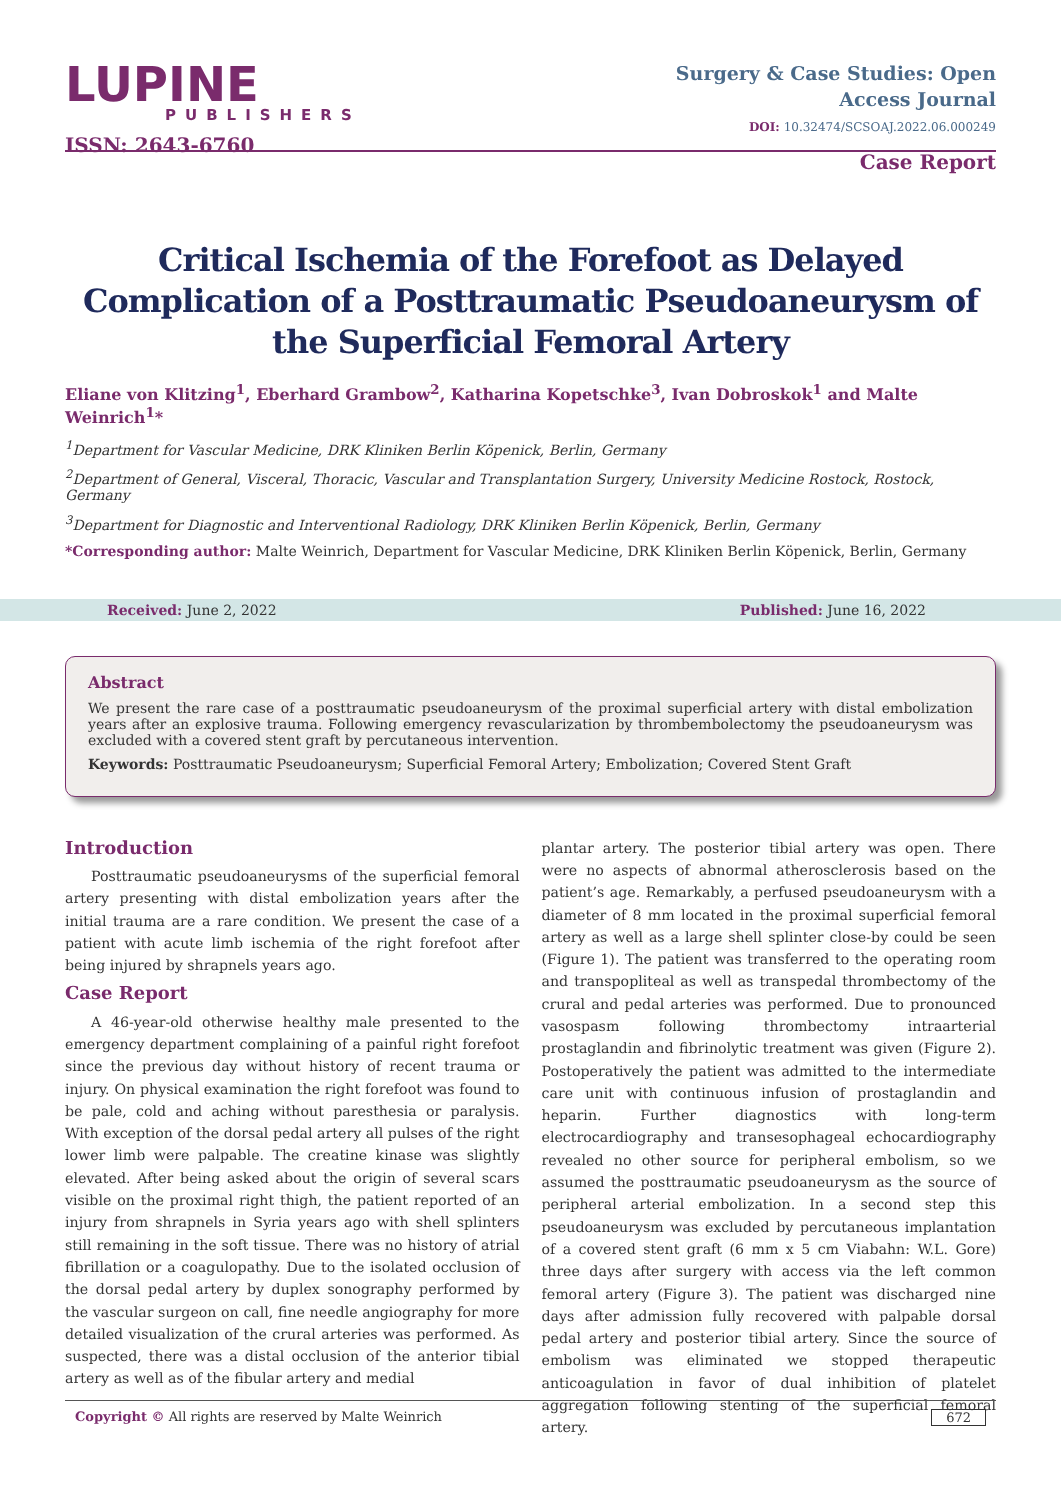LUPINE
PUBLISHERS
ISSN: 2643-6760
Surgery & Case Studies: Open
Access Journal
DOI: 10.32474/SCSOAJ.2022.06.000249
Case Report
Critical Ischemia of the Forefoot as Delayed Complication of a Posttraumatic Pseudoaneurysm of the Superficial Femoral Artery
Eliane von Klitzing<sup>1</sup>, Eberhard Grambow<sup>2</sup>, Katharina Kopetschke<sup>3</sup>, Ivan Dobroskok<sup>1</sup> and Malte Weinrich<sup>1</sup>*
<sup>1</sup> Department for Vascular Medicine, DRK Kliniken Berlin Köpenick, Berlin, Germany
<sup>2</sup> Department of General, Visceral, Thoracic, Vascular and Transplantation Surgery, University Medicine Rostock, Rostock, Germany
<sup>3</sup> Department for Diagnostic and Interventional Radiology, DRK Kliniken Berlin Köpenick, Berlin, Germany
*Corresponding author: Malte Weinrich, Department for Vascular Medicine, DRK Kliniken Berlin Köpenick, Berlin, Germany
Received: June 2, 2022 Published: June 16, 2022
Abstract
We present the rare case of a posttraumatic pseudoaneurysm of the proximal superficial artery with distal embolization years after an explosive trauma. Following emergency revascularization by thrombembolectomy the pseudoaneurysm was excluded with a covered stent graft by percutaneous intervention.
Keywords: Posttraumatic Pseudoaneurysm; Superficial Femoral Artery; Embolization; Covered Stent Graft
Introduction
Posttraumatic pseudoaneurysms of the superficial femoral artery presenting with distal embolization years after the initial trauma are a rare condition. We present the case of a patient with acute limb ischemia of the right forefoot after being injured by shrapnels years ago.
Case Report
A 46-year-old otherwise healthy male presented to the emergency department complaining of a painful right forefoot since the previous day without history of recent trauma or injury. On physical examination the right forefoot was found to be pale, cold and aching without paresthesia or paralysis. With exception of the dorsal pedal artery all pulses of the right lower limb were palpable. The creatine kinase was slightly elevated. After being asked about the origin of several scars visible on the proximal right thigh, the patient reported of an injury from shrapnels in Syria years ago with shell splinters still remaining in the soft tissue. There was no history of atrial fibrillation or a coagulopathy. Due to the isolated occlusion of the dorsal pedal artery by duplex sonography performed by the vascular surgeon on call, fine needle angiography for more detailed visualization of the crural arteries was performed. As suspected, there was a distal occlusion of the anterior tibial artery as well as of the fibular artery and medial
plantar artery. The posterior tibial artery was open. There were no aspects of abnormal atherosclerosis based on the patient’s age. Remarkably, a perfused pseudoaneurysm with a diameter of 8 mm located in the proximal superficial femoral artery as well as a large shell splinter close-by could be seen (Figure 1). The patient was transferred to the operating room and transpopliteal as well as transpedal thrombectomy of the crural and pedal arteries was performed. Due to pronounced vasospasm following thrombectomy intraarterial prostaglandin and fibrinolytic treatment was given (Figure 2). Postoperatively the patient was admitted to the intermediate care unit with continuous infusion of prostaglandin and heparin. Further diagnostics with long-term electrocardiography and transesophageal echocardiography revealed no other source for peripheral embolism, so we assumed the posttraumatic pseudoaneurysm as the source of peripheral arterial embolization. In a second step this pseudoaneurysm was excluded by percutaneous implantation of a covered stent graft (6 mm x 5 cm Viabahn: W.L. Gore) three days after surgery with access via the left common femoral artery (Figure 3). The patient was discharged nine days after admission fully recovered with palpable dorsal pedal artery and posterior tibial artery. Since the source of embolism was eliminated we stopped therapeutic anticoagulation in favor of dual inhibition of platelet aggregation following stenting of the superficial femoral artery.
Copyright © All rights are reserved by Malte Weinrich 672